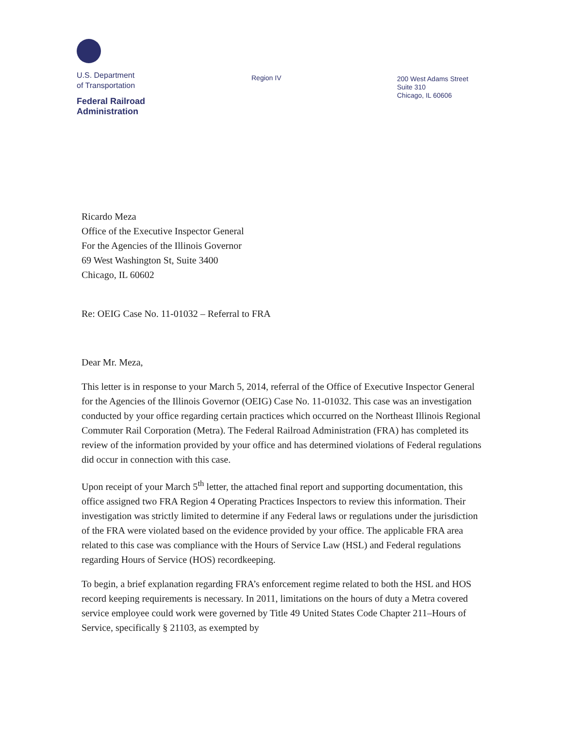U.S. Department
of Transportation
Federal Railroad
Administration
Region IV
200 West Adams Street
Suite 310
Chicago, IL 60606
Ricardo Meza
Office of the Executive Inspector General
For the Agencies of the Illinois Governor
69 West Washington St, Suite 3400
Chicago, IL 60602
Re: OEIG Case No. 11-01032 – Referral to FRA
Dear Mr. Meza,
This letter is in response to your March 5, 2014, referral of the Office of Executive Inspector General for the Agencies of the Illinois Governor (OEIG) Case No. 11-01032. This case was an investigation conducted by your office regarding certain practices which occurred on the Northeast Illinois Regional Commuter Rail Corporation (Metra). The Federal Railroad Administration (FRA) has completed its review of the information provided by your office and has determined violations of Federal regulations did occur in connection with this case.
Upon receipt of your March 5<sup>th</sup> letter, the attached final report and supporting documentation, this office assigned two FRA Region 4 Operating Practices Inspectors to review this information. Their investigation was strictly limited to determine if any Federal laws or regulations under the jurisdiction of the FRA were violated based on the evidence provided by your office. The applicable FRA area related to this case was compliance with the Hours of Service Law (HSL) and Federal regulations regarding Hours of Service (HOS) recordkeeping.
To begin, a brief explanation regarding FRA’s enforcement regime related to both the HSL and HOS record keeping requirements is necessary. In 2011, limitations on the hours of duty a Metra covered service employee could work were governed by Title 49 United States Code Chapter 211–Hours of Service, specifically § 21103, as exempted by